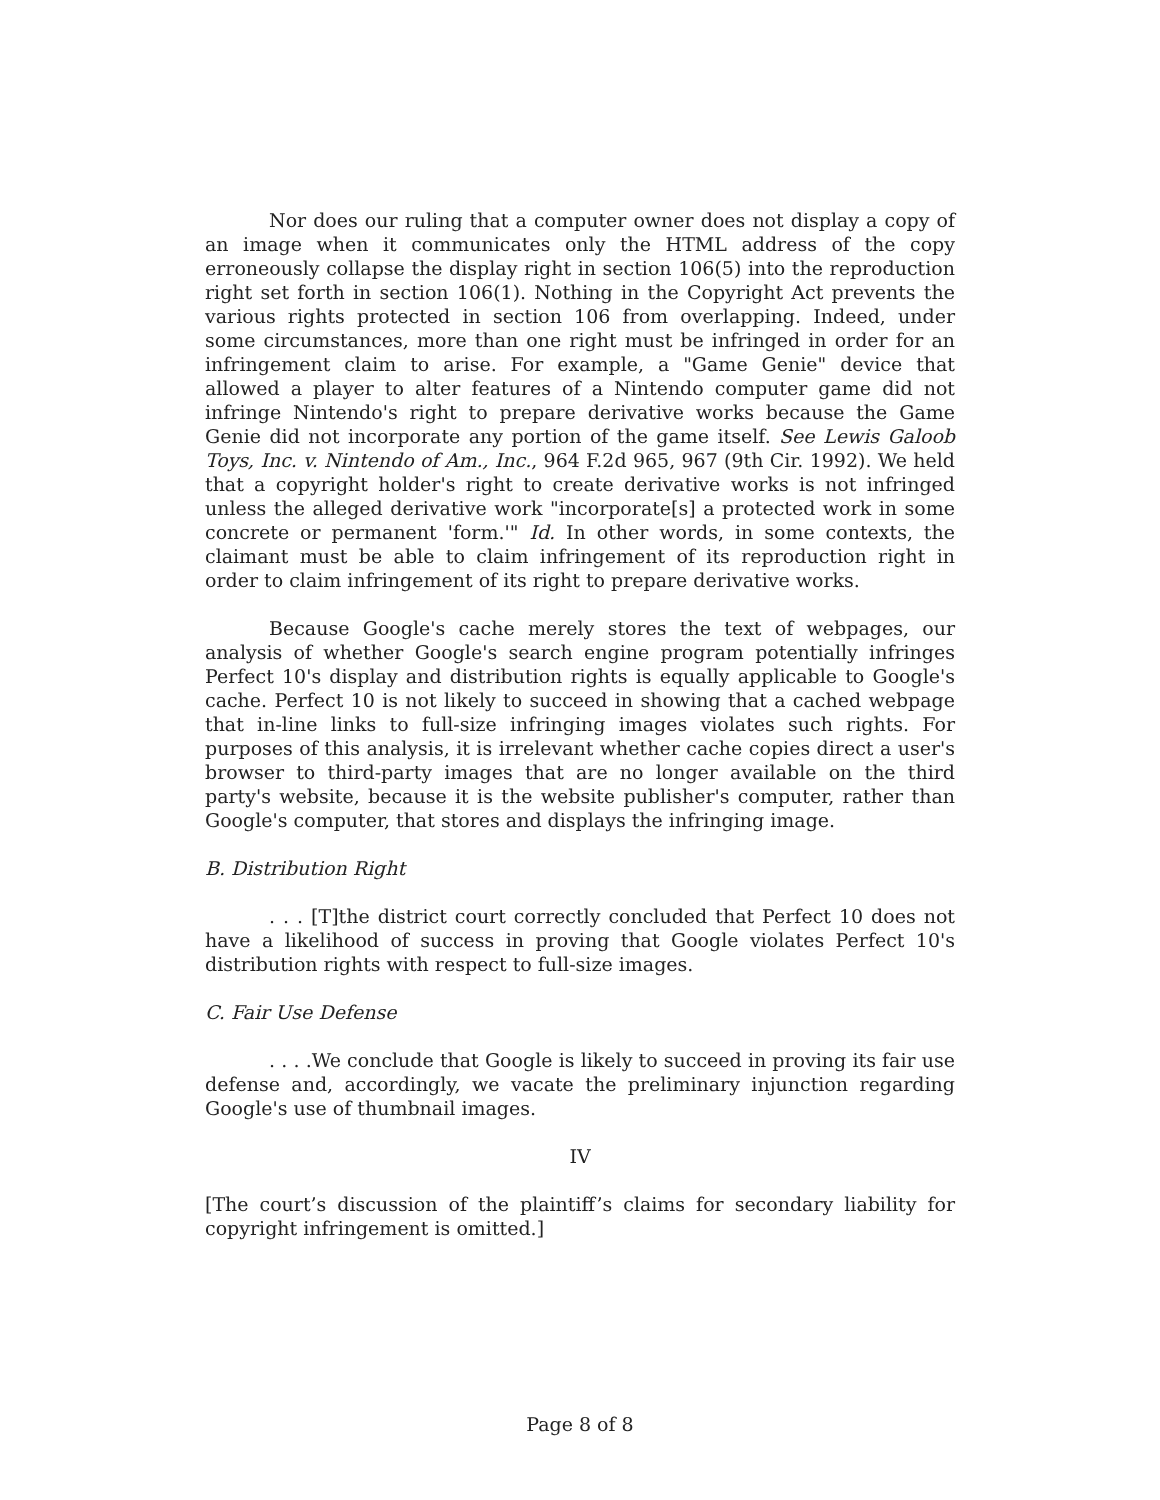Nor does our ruling that a computer owner does not display a copy of an image when it communicates only the HTML address of the copy erroneously collapse the display right in section 106(5) into the reproduction right set forth in section 106(1). Nothing in the Copyright Act prevents the various rights protected in section 106 from overlapping. Indeed, under some circumstances, more than one right must be infringed in order for an infringement claim to arise. For example, a "Game Genie" device that allowed a player to alter features of a Nintendo computer game did not infringe Nintendo's right to prepare derivative works because the Game Genie did not incorporate any portion of the game itself. See Lewis Galoob Toys, Inc. v. Nintendo of Am., Inc., 964 F.2d 965, 967 (9th Cir. 1992). We held that a copyright holder's right to create derivative works is not infringed unless the alleged derivative work "incorporate[s] a protected work in some concrete or permanent 'form.'" Id. In other words, in some contexts, the claimant must be able to claim infringement of its reproduction right in order to claim infringement of its right to prepare derivative works.
Because Google's cache merely stores the text of webpages, our analysis of whether Google's search engine program potentially infringes Perfect 10's display and distribution rights is equally applicable to Google's cache. Perfect 10 is not likely to succeed in showing that a cached webpage that in-line links to full-size infringing images violates such rights. For purposes of this analysis, it is irrelevant whether cache copies direct a user's browser to third-party images that are no longer available on the third party's website, because it is the website publisher's computer, rather than Google's computer, that stores and displays the infringing image.
B. Distribution Right
. . . [T]the district court correctly concluded that Perfect 10 does not have a likelihood of success in proving that Google violates Perfect 10's distribution rights with respect to full-size images.
C. Fair Use Defense
. . . .We conclude that Google is likely to succeed in proving its fair use defense and, accordingly, we vacate the preliminary injunction regarding Google's use of thumbnail images.
IV
[The court’s discussion of the plaintiff’s claims for secondary liability for copyright infringement is omitted.]
Page 8 of 8